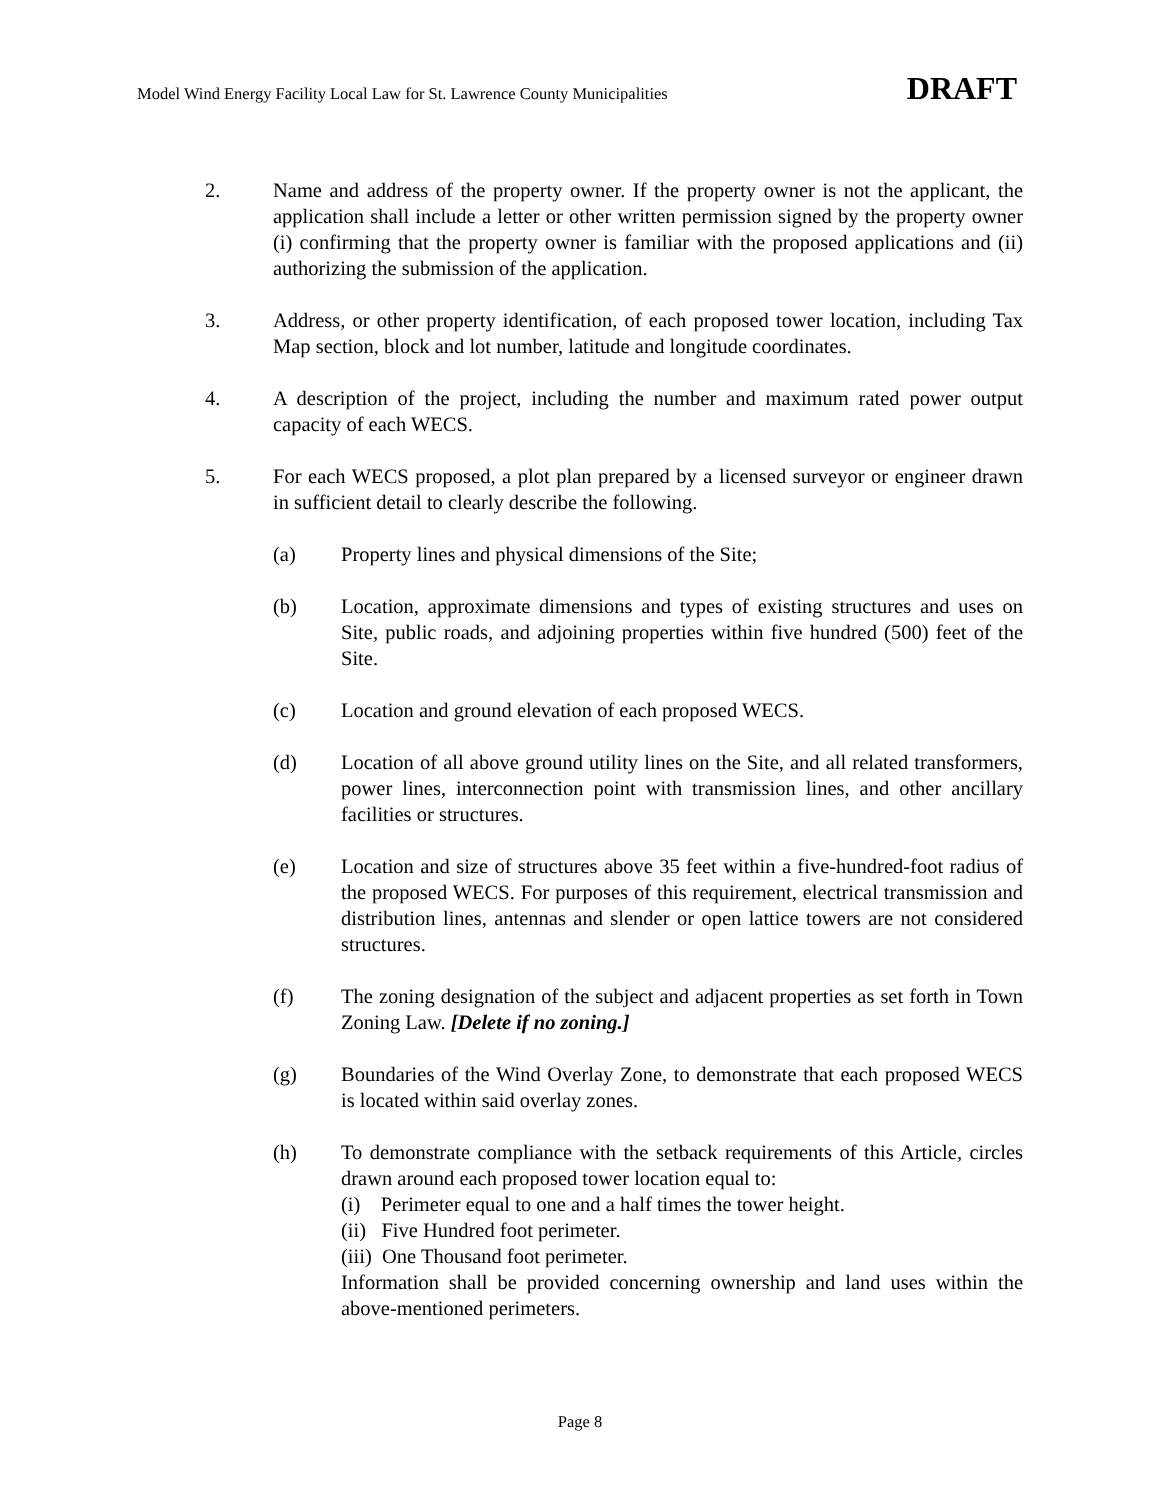Model Wind Energy Facility Local Law for St. Lawrence County Municipalities DRAFT
2. Name and address of the property owner. If the property owner is not the applicant, the application shall include a letter or other written permission signed by the property owner (i) confirming that the property owner is familiar with the proposed applications and (ii) authorizing the submission of the application.
3. Address, or other property identification, of each proposed tower location, including Tax Map section, block and lot number, latitude and longitude coordinates.
4. A description of the project, including the number and maximum rated power output capacity of each WECS.
5. For each WECS proposed, a plot plan prepared by a licensed surveyor or engineer drawn in sufficient detail to clearly describe the following.
(a) Property lines and physical dimensions of the Site;
(b) Location, approximate dimensions and types of existing structures and uses on Site, public roads, and adjoining properties within five hundred (500) feet of the Site.
(c) Location and ground elevation of each proposed WECS.
(d) Location of all above ground utility lines on the Site, and all related transformers, power lines, interconnection point with transmission lines, and other ancillary facilities or structures.
(e) Location and size of structures above 35 feet within a five-hundred-foot radius of the proposed WECS. For purposes of this requirement, electrical transmission and distribution lines, antennas and slender or open lattice towers are not considered structures.
(f) The zoning designation of the subject and adjacent properties as set forth in Town Zoning Law. [Delete if no zoning.]
(g) Boundaries of the Wind Overlay Zone, to demonstrate that each proposed WECS is located within said overlay zones.
(h) To demonstrate compliance with the setback requirements of this Article, circles drawn around each proposed tower location equal to:
(i) Perimeter equal to one and a half times the tower height.
(ii) Five Hundred foot perimeter.
(iii) One Thousand foot perimeter.
Information shall be provided concerning ownership and land uses within the above-mentioned perimeters.
Page 8